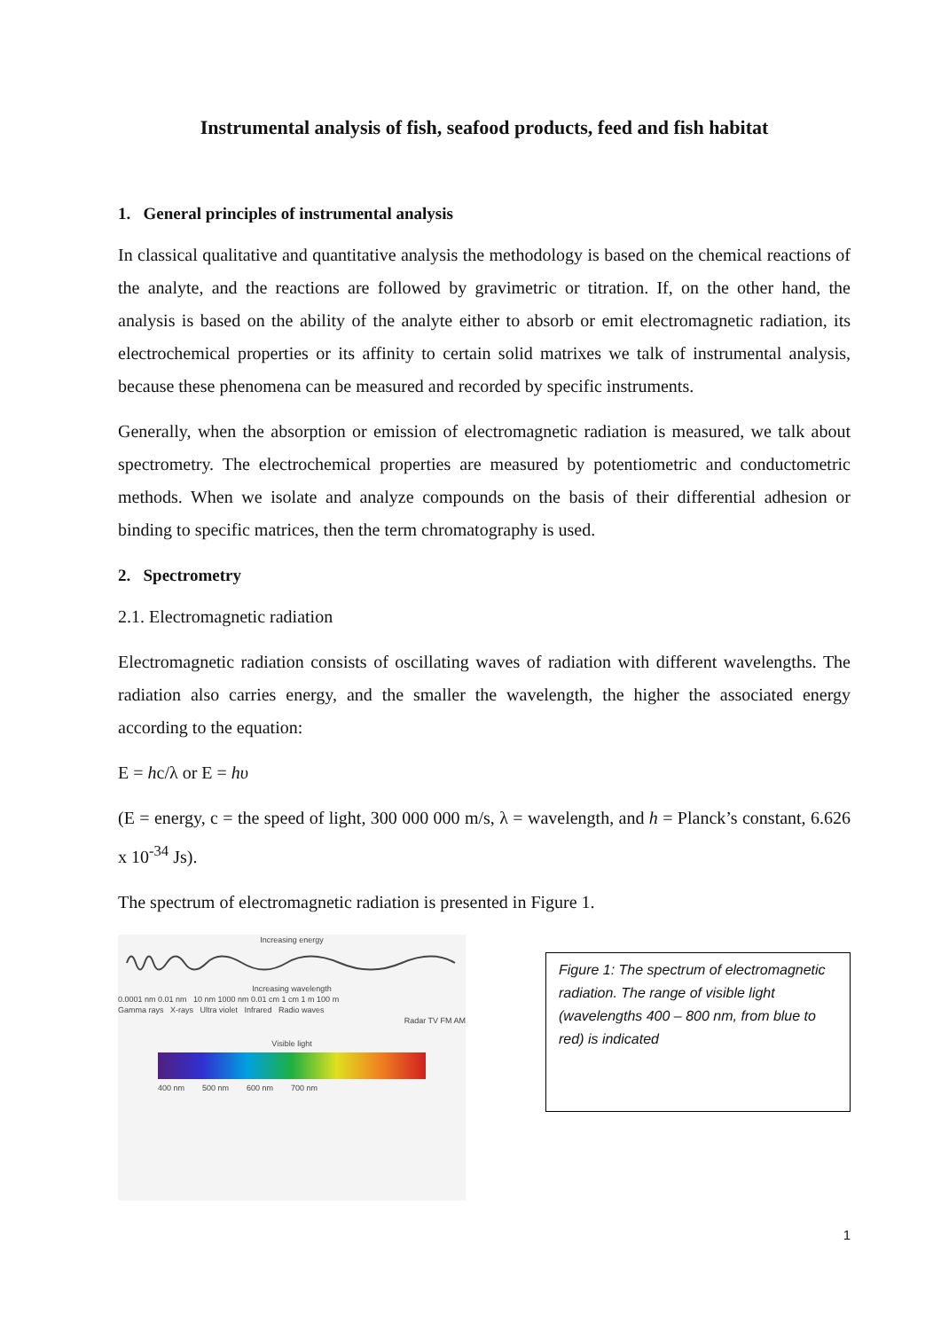Instrumental analysis of fish, seafood products, feed and fish habitat
1. General principles of instrumental analysis
In classical qualitative and quantitative analysis the methodology is based on the chemical reactions of the analyte, and the reactions are followed by gravimetric or titration. If, on the other hand, the analysis is based on the ability of the analyte either to absorb or emit electromagnetic radiation, its electrochemical properties or its affinity to certain solid matrixes we talk of instrumental analysis, because these phenomena can be measured and recorded by specific instruments.
Generally, when the absorption or emission of electromagnetic radiation is measured, we talk about spectrometry. The electrochemical properties are measured by potentiometric and conductometric methods. When we isolate and analyze compounds on the basis of their differential adhesion or binding to specific matrices, then the term chromatography is used.
2. Spectrometry
2.1. Electromagnetic radiation
Electromagnetic radiation consists of oscillating waves of radiation with different wavelengths. The radiation also carries energy, and the smaller the wavelength, the higher the associated energy according to the equation:
E = hc/λ or E = hυ
(E = energy, c = the speed of light, 300 000 000 m/s, λ = wavelength, and h = Planck’s constant, 6.626 x 10<sup>-34</sup> Js).
The spectrum of electromagnetic radiation is presented in Figure 1.
Increasing energy
Increasing wavelength
0.0001 nm 0.01 nm 10 nm 1000 nm 0.01 cm 1 cm 1 m 100 m
Gamma rays X-rays Ultra violet Infrared Radio waves
Radar TV FM AM
Visible light
400 nm 500 nm 600 nm 700 nm
Figure 1: The spectrum of electromagnetic radiation. The range of visible light (wavelengths 400 – 800 nm, from blue to red) is indicated
1